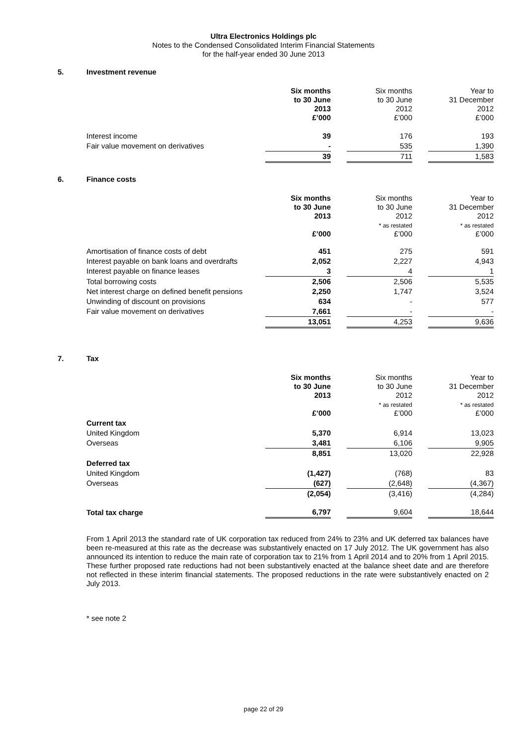Ultra Electronics Holdings plc
Notes to the Condensed Consolidated Interim Financial Statements
for the half-year ended 30 June 2013
5. Investment revenue
| | Six months to 30 June 2013 £’000 | | Six months to 30 June 2012 £’000 | | Year to 31 December 2012 £’000 |
| Interest income | 39 | | 176 | | 193 |
| Fair value movement on derivatives | - | | 535 | | 1,390 |
| | 39 | | 711 | | 1,583 |
6. Finance costs
| | Six months to 30 June 2013 £’000 | | Six months to 30 June 2012 * as restated £’000 | | Year to 31 December 2012 * as restated £’000 |
| Amortisation of finance costs of debt | 451 | | 275 | | 591 |
| Interest payable on bank loans and overdrafts | 2,052 | | 2,227 | | 4,943 |
| Interest payable on finance leases | 3 | | 4 | | 1 |
| Total borrowing costs | 2,506 | | 2,506 | | 5,535 |
| Net interest charge on defined benefit pensions | 2,250 | | 1,747 | | 3,524 |
| Unwinding of discount on provisions | 634 | | - | | 577 |
| Fair value movement on derivatives | 7,661 | | - | | - |
| | 13,051 | | 4,253 | | 9,636 |
7. Tax
| | Six months to 30 June 2013 £’000 | | Six months to 30 June 2012 * as restated £’000 | | Year to 31 December 2012 * as restated £’000 |
| Current tax | | | | | |
| United Kingdom | 5,370 | | 6,914 | | 13,023 |
| Overseas | 3,481 | | 6,106 | | 9,905 |
| | 8,851 | | 13,020 | | 22,928 |
| Deferred tax | | | | | |
| United Kingdom | (1,427) | | (768) | | 83 |
| Overseas | (627) | | (2,648) | | (4,367) |
| | (2,054) | | (3,416) | | (4,284) |
| Total tax charge | 6,797 | | 9,604 | | 18,644 |
From 1 April 2013 the standard rate of UK corporation tax reduced from 24% to 23% and UK deferred tax balances have been re-measured at this rate as the decrease was substantively enacted on 17 July 2012. The UK government has also announced its intention to reduce the main rate of corporation tax to 21% from 1 April 2014 and to 20% from 1 April 2015. These further proposed rate reductions had not been substantively enacted at the balance sheet date and are therefore not reflected in these interim financial statements. The proposed reductions in the rate were substantively enacted on 2 July 2013.
* see note 2
page 22 of 29